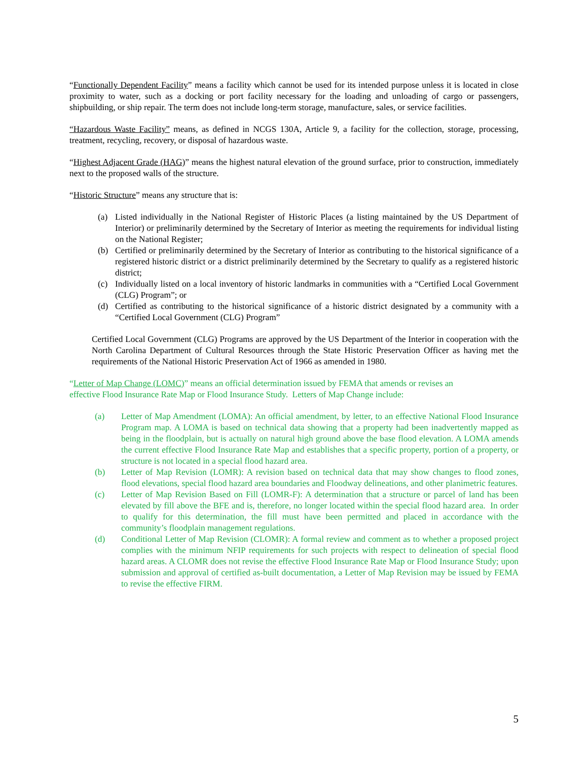“Functionally Dependent Facility” means a facility which cannot be used for its intended purpose unless it is located in close proximity to water, such as a docking or port facility necessary for the loading and unloading of cargo or passengers, shipbuilding, or ship repair. The term does not include long-term storage, manufacture, sales, or service facilities.
“Hazardous Waste Facility” means, as defined in NCGS 130A, Article 9, a facility for the collection, storage, processing, treatment, recycling, recovery, or disposal of hazardous waste.
“Highest Adjacent Grade (HAG)” means the highest natural elevation of the ground surface, prior to construction, immediately next to the proposed walls of the structure.
“Historic Structure” means any structure that is:
(a) Listed individually in the National Register of Historic Places (a listing maintained by the US Department of Interior) or preliminarily determined by the Secretary of Interior as meeting the requirements for individual listing on the National Register;
(b) Certified or preliminarily determined by the Secretary of Interior as contributing to the historical significance of a registered historic district or a district preliminarily determined by the Secretary to qualify as a registered historic district;
(c) Individually listed on a local inventory of historic landmarks in communities with a “Certified Local Government (CLG) Program”; or
(d) Certified as contributing to the historical significance of a historic district designated by a community with a “Certified Local Government (CLG) Program”
Certified Local Government (CLG) Programs are approved by the US Department of the Interior in cooperation with the North Carolina Department of Cultural Resources through the State Historic Preservation Officer as having met the requirements of the National Historic Preservation Act of 1966 as amended in 1980.
“Letter of Map Change (LOMC)” means an official determination issued by FEMA that amends or revises an
effective Flood Insurance Rate Map or Flood Insurance Study. Letters of Map Change include:
(a) Letter of Map Amendment (LOMA): An official amendment, by letter, to an effective National Flood Insurance Program map. A LOMA is based on technical data showing that a property had been inadvertently mapped as being in the floodplain, but is actually on natural high ground above the base flood elevation. A LOMA amends the current effective Flood Insurance Rate Map and establishes that a specific property, portion of a property, or structure is not located in a special flood hazard area.
(b) Letter of Map Revision (LOMR): A revision based on technical data that may show changes to flood zones, flood elevations, special flood hazard area boundaries and Floodway delineations, and other planimetric features.
(c) Letter of Map Revision Based on Fill (LOMR-F): A determination that a structure or parcel of land has been elevated by fill above the BFE and is, therefore, no longer located within the special flood hazard area. In order to qualify for this determination, the fill must have been permitted and placed in accordance with the community’s floodplain management regulations.
(d) Conditional Letter of Map Revision (CLOMR): A formal review and comment as to whether a proposed project complies with the minimum NFIP requirements for such projects with respect to delineation of special flood hazard areas. A CLOMR does not revise the effective Flood Insurance Rate Map or Flood Insurance Study; upon submission and approval of certified as-built documentation, a Letter of Map Revision may be issued by FEMA to revise the effective FIRM.
5